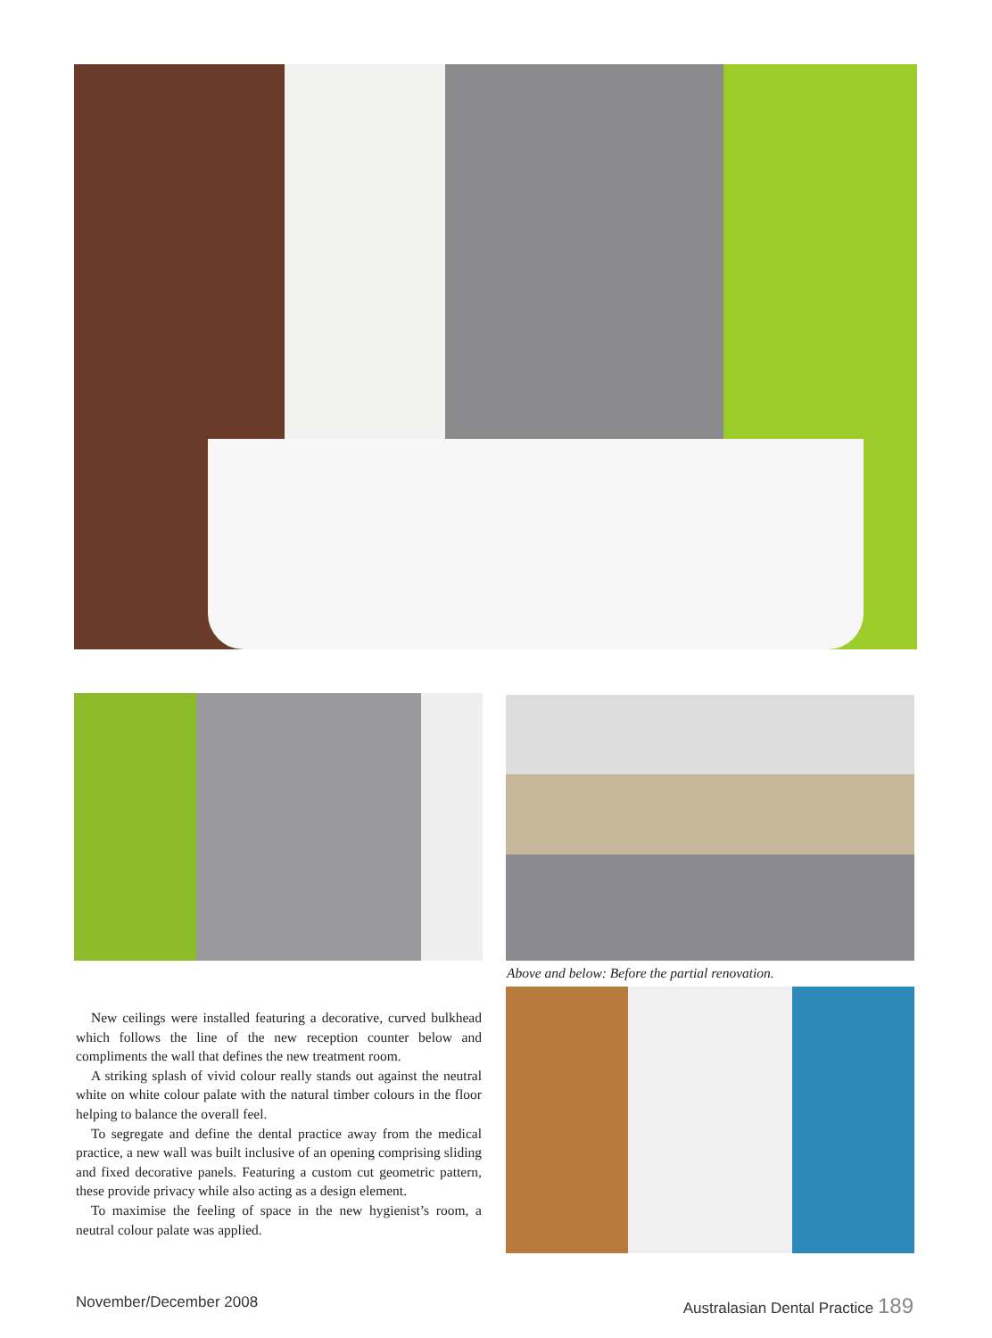Above and below: Before the partial renovation.
New ceilings were installed featuring a decorative, curved bulkhead which follows the line of the new reception counter below and compliments the wall that defines the new treatment room.
A striking splash of vivid colour really stands out against the neutral white on white colour palate with the natural timber colours in the floor helping to balance the overall feel.
To segregate and define the dental practice away from the medical practice, a new wall was built inclusive of an opening comprising sliding and fixed decorative panels. Featuring a custom cut geometric pattern, these provide privacy while also acting as a design element.
To maximise the feeling of space in the new hygienist’s room, a neutral colour palate was applied.
November/December 2008
Australasian Dental Practice 189